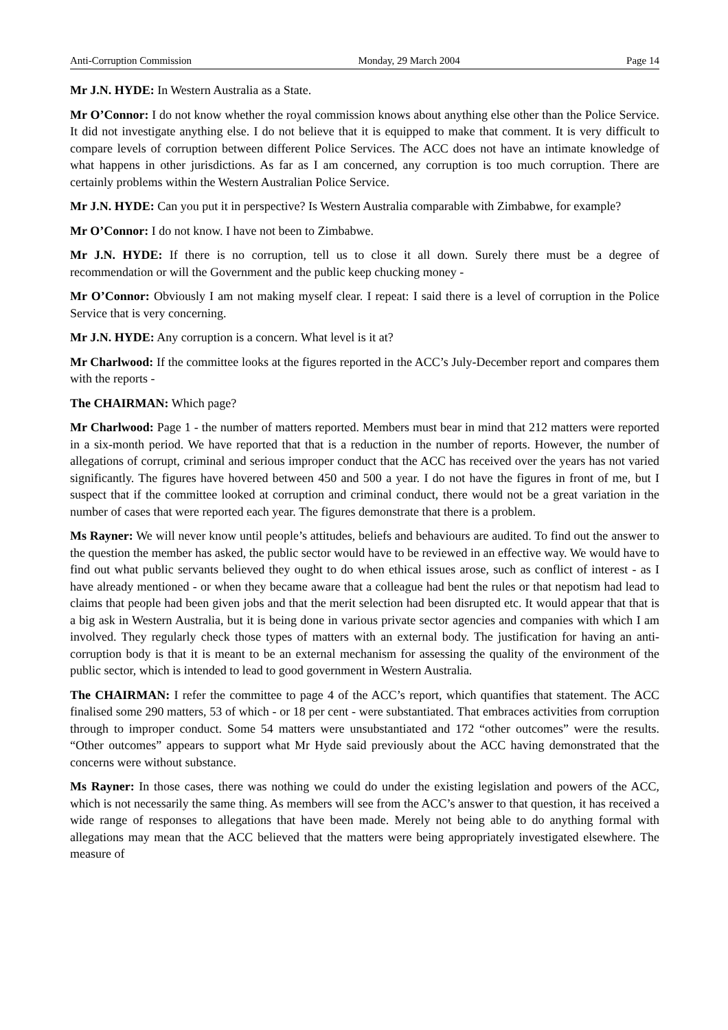Anti-Corruption Commission Monday, 29 March 2004 Page 14
Mr J.N. HYDE: In Western Australia as a State.
Mr O’Connor: I do not know whether the royal commission knows about anything else other than the Police Service. It did not investigate anything else. I do not believe that it is equipped to make that comment. It is very difficult to compare levels of corruption between different Police Services. The ACC does not have an intimate knowledge of what happens in other jurisdictions. As far as I am concerned, any corruption is too much corruption. There are certainly problems within the Western Australian Police Service.
Mr J.N. HYDE: Can you put it in perspective? Is Western Australia comparable with Zimbabwe, for example?
Mr O’Connor: I do not know. I have not been to Zimbabwe.
Mr J.N. HYDE: If there is no corruption, tell us to close it all down. Surely there must be a degree of recommendation or will the Government and the public keep chucking money -
Mr O’Connor: Obviously I am not making myself clear. I repeat: I said there is a level of corruption in the Police Service that is very concerning.
Mr J.N. HYDE: Any corruption is a concern. What level is it at?
Mr Charlwood: If the committee looks at the figures reported in the ACC’s July-December report and compares them with the reports -
The CHAIRMAN: Which page?
Mr Charlwood: Page 1 - the number of matters reported. Members must bear in mind that 212 matters were reported in a six-month period. We have reported that that is a reduction in the number of reports. However, the number of allegations of corrupt, criminal and serious improper conduct that the ACC has received over the years has not varied significantly. The figures have hovered between 450 and 500 a year. I do not have the figures in front of me, but I suspect that if the committee looked at corruption and criminal conduct, there would not be a great variation in the number of cases that were reported each year. The figures demonstrate that there is a problem.
Ms Rayner: We will never know until people’s attitudes, beliefs and behaviours are audited. To find out the answer to the question the member has asked, the public sector would have to be reviewed in an effective way. We would have to find out what public servants believed they ought to do when ethical issues arose, such as conflict of interest - as I have already mentioned - or when they became aware that a colleague had bent the rules or that nepotism had lead to claims that people had been given jobs and that the merit selection had been disrupted etc. It would appear that that is a big ask in Western Australia, but it is being done in various private sector agencies and companies with which I am involved. They regularly check those types of matters with an external body. The justification for having an anti-corruption body is that it is meant to be an external mechanism for assessing the quality of the environment of the public sector, which is intended to lead to good government in Western Australia.
The CHAIRMAN: I refer the committee to page 4 of the ACC’s report, which quantifies that statement. The ACC finalised some 290 matters, 53 of which - or 18 per cent - were substantiated. That embraces activities from corruption through to improper conduct. Some 54 matters were unsubstantiated and 172 “other outcomes” were the results. “Other outcomes” appears to support what Mr Hyde said previously about the ACC having demonstrated that the concerns were without substance.
Ms Rayner: In those cases, there was nothing we could do under the existing legislation and powers of the ACC, which is not necessarily the same thing. As members will see from the ACC’s answer to that question, it has received a wide range of responses to allegations that have been made. Merely not being able to do anything formal with allegations may mean that the ACC believed that the matters were being appropriately investigated elsewhere. The measure of